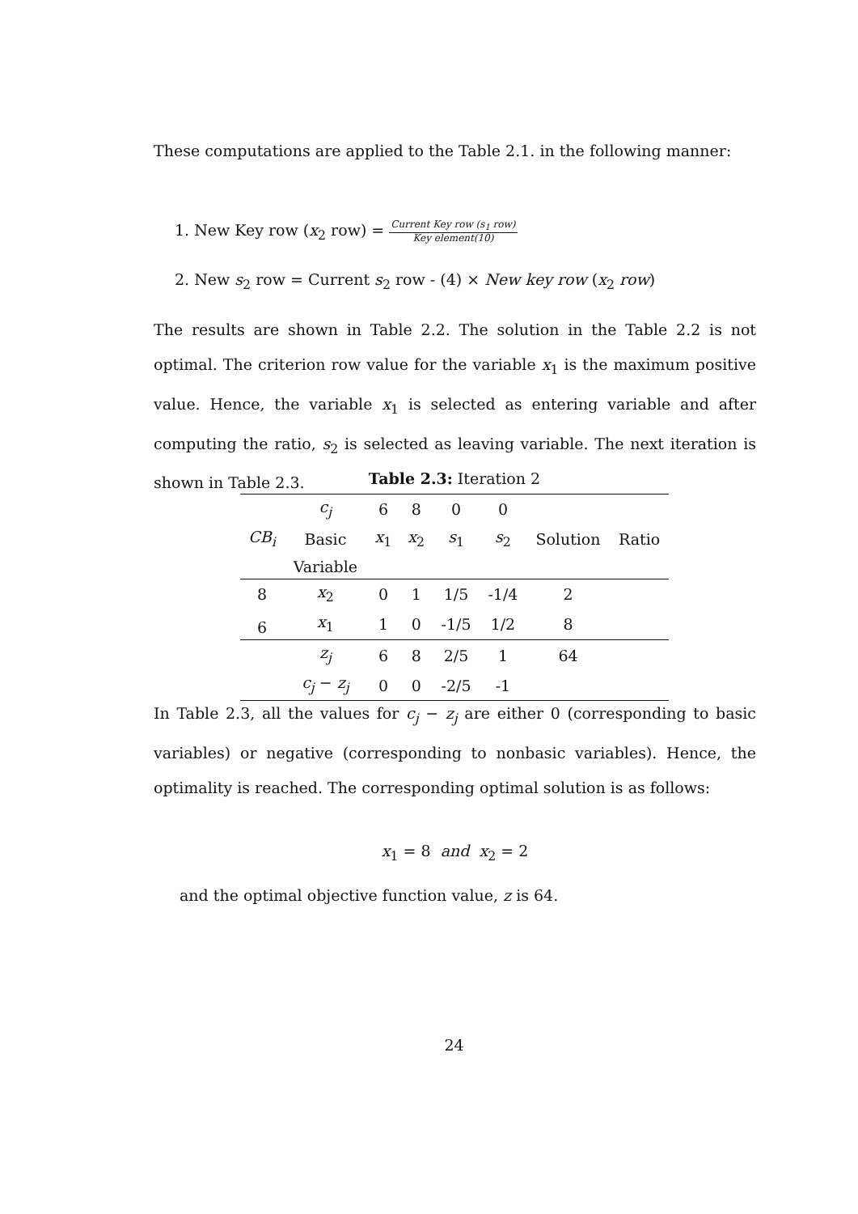These computations are applied to the Table 2.1. in the following manner:
1. New Key row (x<sub>2</sub> row) = Current Key row (s<sub>1</sub> row) Key element(10)
2. New s<sub>2</sub> row = Current s<sub>2</sub> row - (4) × New key row (x<sub>2</sub> row)
The results are shown in Table 2.2. The solution in the Table 2.2 is not optimal. The criterion row value for the variable x<sub>1</sub> is the maximum positive value. Hence, the variable x<sub>1</sub> is selected as entering variable and after computing the ratio, s<sub>2</sub> is selected as leaving variable. The next iteration is shown in Table 2.3.
Table 2.3: Iteration 2
| | c<sub>j</sub> | 6 | 8 | 0 | 0 | | |
| CB<sub>i</sub> | Basic | x<sub>1</sub> | x<sub>2</sub> | s<sub>1</sub> | s<sub>2</sub> | Solution | Ratio |
| | Variable | | | | | | |
| 8 | x<sub>2</sub> | 0 | 1 | 1/5 | -1/4 | 2 | |
| 6 | x<sub>1</sub> | 1 | 0 | -1/5 | 1/2 | 8 | |
| | z<sub>j</sub> | 6 | 8 | 2/5 | 1 | 64 | |
| | c<sub>j</sub> − z<sub>j</sub> | 0 | 0 | -2/5 | -1 | | |
In Table 2.3, all the values for c<sub>j</sub> − z<sub>j</sub> are either 0 (corresponding to basic variables) or negative (corresponding to nonbasic variables). Hence, the optimality is reached. The corresponding optimal solution is as follows:
x<sub>1</sub> = 8 and x<sub>2</sub> = 2
and the optimal objective function value, z is 64.
24